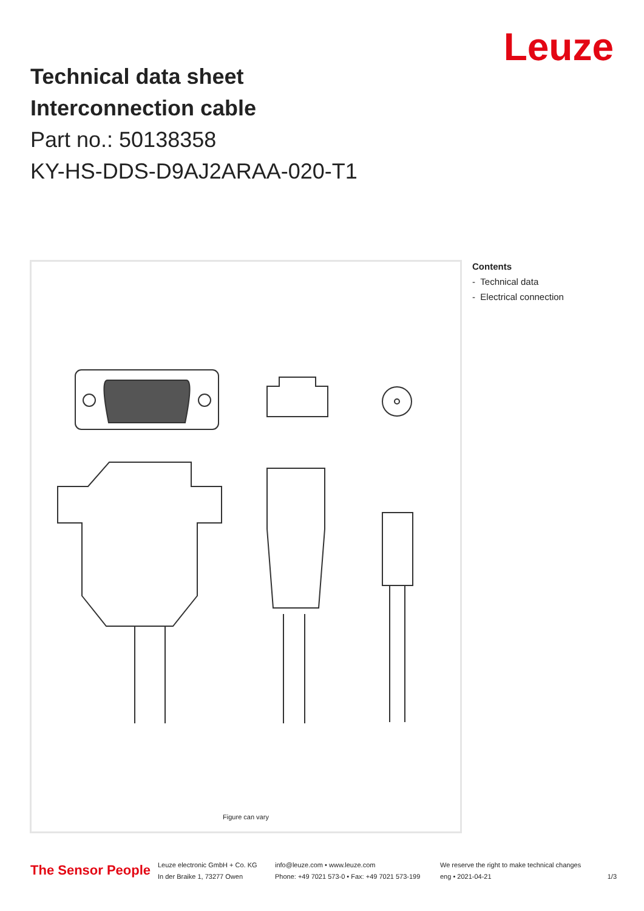Leuze
Technical data sheet
Interconnection cable
Part no.: 50138358
KY-HS-DDS-D9AJ2ARAA-020-T1
Figure can vary
Contents
- Technical data
- Electrical connection
The Sensor People
Leuze electronic GmbH + Co. KG
In der Braike 1, 73277 Owen
info@leuze.com • www.leuze.com
Phone: +49 7021 573-0 • Fax: +49 7021 573-199
We reserve the right to make technical changes
eng • 2021-04-21
1/3